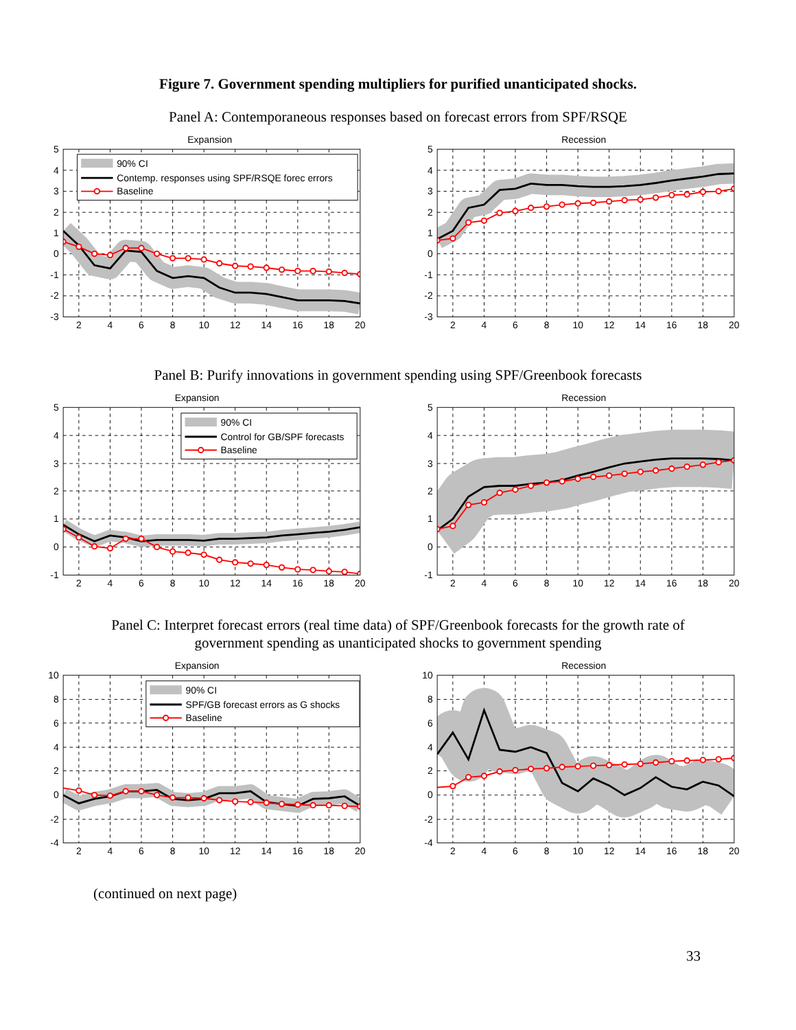Figure 7. Government spending multipliers for purified unanticipated shocks.
Panel A: Contemporaneous responses based on forecast errors from SPF/RSQE
Expansion
90% CI
Contemp. responses using SPF/RSQE forec errors
Baseline
5
4
3
2
1
0
-1
-2
-3
2
4
6
8
10
12
14
16
18
20
Recession
5
4
3
2
1
0
-1
-2
-3
2
4
6
8
10
12
14
16
18
20
Panel B: Purify innovations in government spending using SPF/Greenbook forecasts
Expansion
90% CI
Control for GB/SPF forecasts
Baseline
5
4
3
2
1
0
-1
2
4
6
8
10
12
14
16
18
20
Recession
5
4
3
2
1
0
-1
2
4
6
8
10
12
14
16
18
20
Panel C: Interpret forecast errors (real time data) of SPF/Greenbook forecasts for the growth rate of
government spending as unanticipated shocks to government spending
Expansion
90% CI
SPF/GB forecast errors as G shocks
Baseline
10
8
6
4
2
0
-2
-4
2
4
6
8
10
12
14
16
18
20
Recession
10
8
6
4
2
0
-2
-4
2
4
6
8
10
12
14
16
18
20
(continued on next page)
33